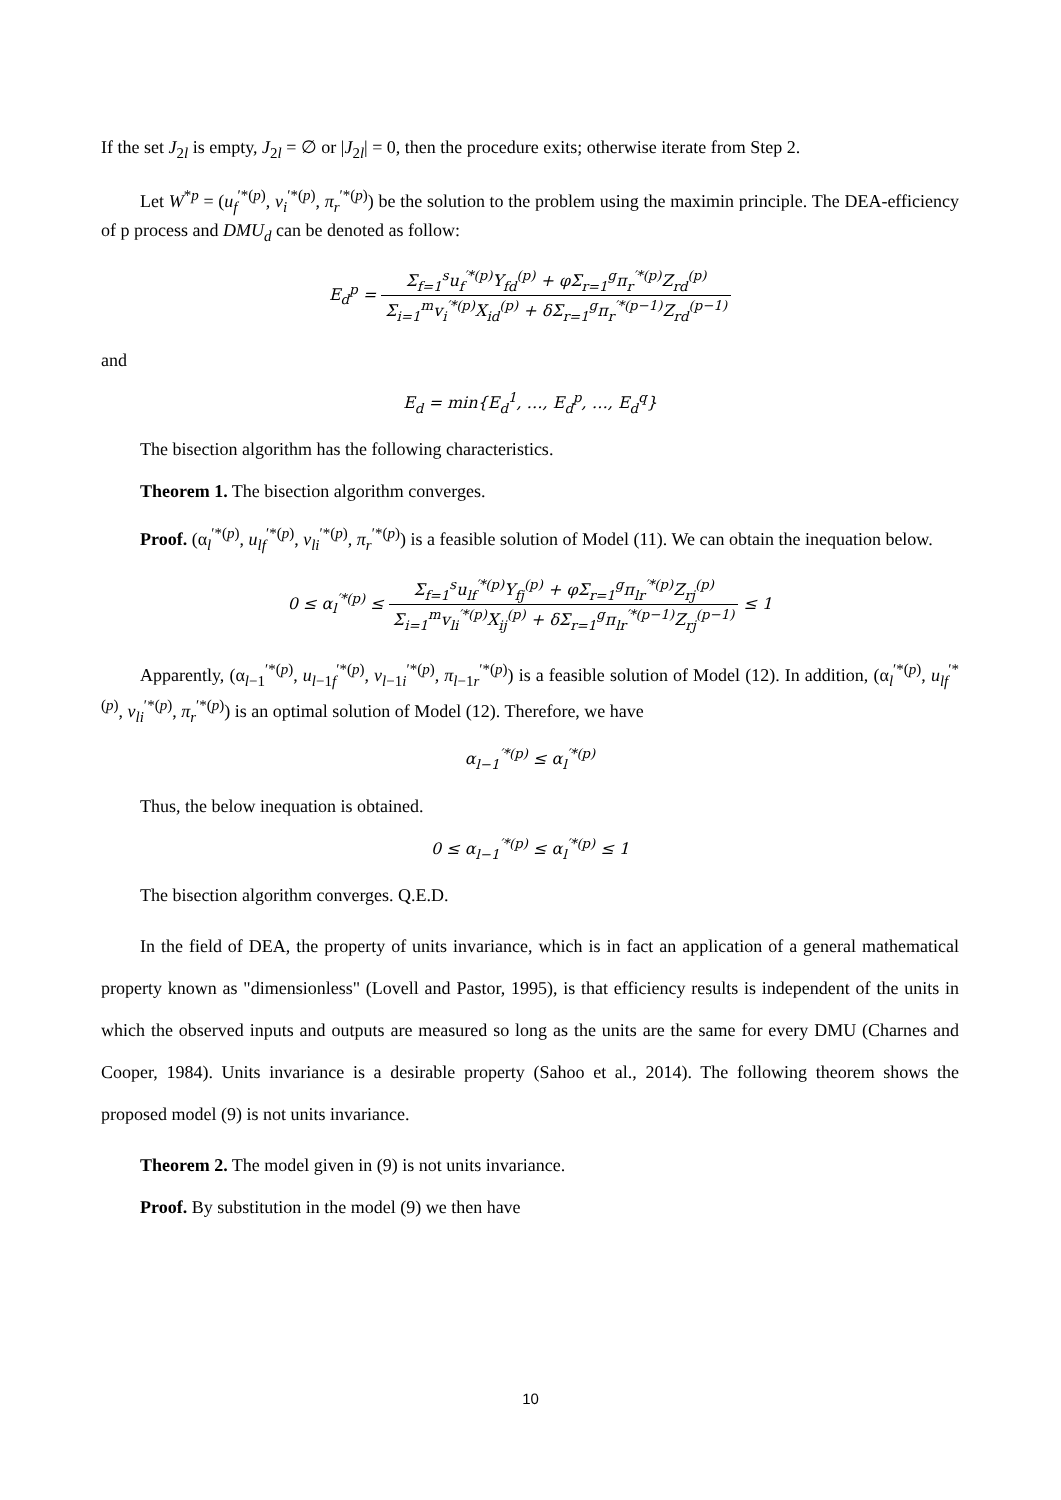If the set J<sub>2l</sub> is empty, J<sub>2l</sub> = ∅ or |J<sub>2l</sub>| = 0, then the procedure exits; otherwise iterate from Step 2.
Let W<sup>*p</sup> = (u<sub>f</sub><sup>′*(p)</sup>, v<sub>i</sub><sup>′*(p)</sup>, π<sub>r</sub><sup>′*(p)</sup>) be the solution to the problem using the maximin principle. The DEA-efficiency of p process and DMU<sub>d</sub> can be denoted as follow:
E<sub>d</sub><sup>p</sup> = Σ<sub>f=1</sub><sup>s</sup>u<sub>f</sub><sup>′*(p)</sup>Y<sub>fd</sub><sup>(p)</sup> + φΣ<sub>r=1</sub><sup>g</sup>π<sub>r</sub><sup>′*(p)</sup>Z<sub>rd</sub><sup>(p)</sup> Σ<sub>i=1</sub><sup>m</sup>v<sub>i</sub><sup>′*(p)</sup>X<sub>id</sub><sup>(p)</sup> + δΣ<sub>r=1</sub><sup>g</sup>π<sub>r</sub><sup>′*(p−1)</sup>Z<sub>rd</sub><sup>(p−1)</sup>
and
E<sub>d</sub> = min{E<sub>d</sub><sup>1</sup>, …, E<sub>d</sub><sup>p</sup>, …, E<sub>d</sub><sup>q</sup>}
The bisection algorithm has the following characteristics.
Theorem 1. The bisection algorithm converges.
Proof. (α<sub>l</sub><sup>′*(p)</sup>, u<sub>lf</sub><sup>′*(p)</sup>, v<sub>li</sub><sup>′*(p)</sup>, π<sub>r</sub><sup>′*(p)</sup>) is a feasible solution of Model (11). We can obtain the inequation below.
0 ≤ α<sub>l</sub><sup>′*(p)</sup> ≤ Σ<sub>f=1</sub><sup>s</sup>u<sub>lf</sub><sup>′*(p)</sup>Y<sub>fj</sub><sup>(p)</sup> + φΣ<sub>r=1</sub><sup>g</sup>π<sub>lr</sub><sup>′*(p)</sup>Z<sub>rj</sub><sup>(p)</sup> Σ<sub>i=1</sub><sup>m</sup>v<sub>li</sub><sup>′*(p)</sup>X<sub>ij</sub><sup>(p)</sup> + δΣ<sub>r=1</sub><sup>g</sup>π<sub>lr</sub><sup>′*(p−1)</sup>Z<sub>rj</sub><sup>(p−1)</sup> ≤ 1
Apparently, (α<sub>l−1</sub><sup>′*(p)</sup>, u<sub>l−1f</sub><sup>′*(p)</sup>, v<sub>l−1i</sub><sup>′*(p)</sup>, π<sub>l−1r</sub><sup>′*(p)</sup>) is a feasible solution of Model (12). In addition, (α<sub>l</sub><sup>′*(p)</sup>, u<sub>lf</sub><sup>′*(p)</sup>, v<sub>li</sub><sup>′*(p)</sup>, π<sub>r</sub><sup>′*(p)</sup>) is an optimal solution of Model (12). Therefore, we have
α<sub>l−1</sub><sup>′*(p)</sup> ≤ α<sub>l</sub><sup>′*(p)</sup>
Thus, the below inequation is obtained.
0 ≤ α<sub>l−1</sub><sup>′*(p)</sup> ≤ α<sub>l</sub><sup>′*(p)</sup> ≤ 1
The bisection algorithm converges. Q.E.D.
In the field of DEA, the property of units invariance, which is in fact an application of a general mathematical property known as "dimensionless" (Lovell and Pastor, 1995), is that efficiency results is independent of the units in which the observed inputs and outputs are measured so long as the units are the same for every DMU (Charnes and Cooper, 1984). Units invariance is a desirable property (Sahoo et al., 2014). The following theorem shows the proposed model (9) is not units invariance.
Theorem 2. The model given in (9) is not units invariance.
Proof. By substitution in the model (9) we then have
10